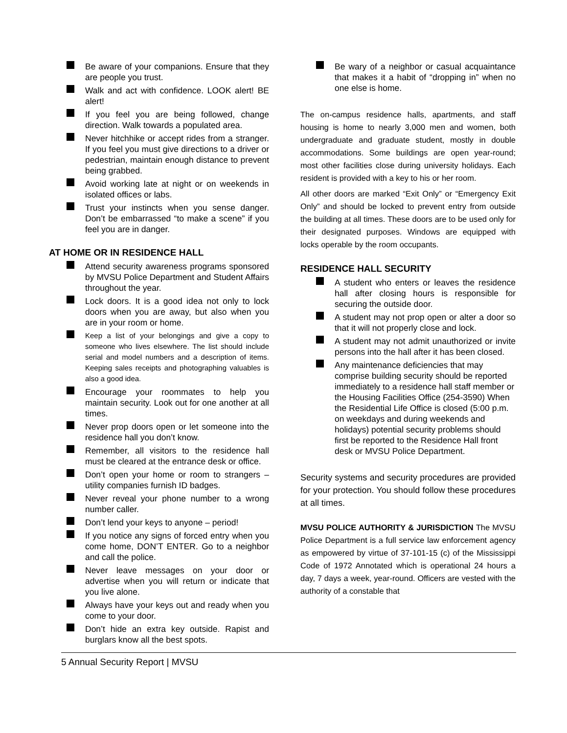Be aware of your companions. Ensure that they are people you trust.
Walk and act with confidence. LOOK alert! BE alert!
If you feel you are being followed, change direction. Walk towards a populated area.
Never hitchhike or accept rides from a stranger. If you feel you must give directions to a driver or pedestrian, maintain enough distance to prevent being grabbed.
Avoid working late at night or on weekends in isolated offices or labs.
Trust your instincts when you sense danger. Don’t be embarrassed “to make a scene” if you feel you are in danger.
AT HOME OR IN RESIDENCE HALL
Attend security awareness programs sponsored by MVSU Police Department and Student Affairs throughout the year.
Lock doors. It is a good idea not only to lock doors when you are away, but also when you are in your room or home.
Keep a list of your belongings and give a copy to someone who lives elsewhere. The list should include serial and model numbers and a description of items. Keeping sales receipts and photographing valuables is also a good idea.
Encourage your roommates to help you maintain security. Look out for one another at all times.
Never prop doors open or let someone into the residence hall you don’t know.
Remember, all visitors to the residence hall must be cleared at the entrance desk or office.
Don’t open your home or room to strangers – utility companies furnish ID badges.
Never reveal your phone number to a wrong number caller.
Don’t lend your keys to anyone – period!
If you notice any signs of forced entry when you come home, DON’T ENTER. Go to a neighbor and call the police.
Never leave messages on your door or advertise when you will return or indicate that you live alone.
Always have your keys out and ready when you come to your door.
Don’t hide an extra key outside. Rapist and burglars know all the best spots.
Be wary of a neighbor or casual acquaintance that makes it a habit of “dropping in” when no one else is home.
The on-campus residence halls, apartments, and staff housing is home to nearly 3,000 men and women, both undergraduate and graduate student, mostly in double accommodations. Some buildings are open year-round; most other facilities close during university holidays. Each resident is provided with a key to his or her room.
All other doors are marked “Exit Only” or “Emergency Exit Only” and should be locked to prevent entry from outside the building at all times. These doors are to be used only for their designated purposes. Windows are equipped with locks operable by the room occupants.
RESIDENCE HALL SECURITY
A student who enters or leaves the residence hall after closing hours is responsible for securing the outside door.
A student may not prop open or alter a door so that it will not properly close and lock.
A student may not admit unauthorized or invite persons into the hall after it has been closed.
Any maintenance deficiencies that may comprise building security should be reported immediately to a residence hall staff member or the Housing Facilities Office (254-3590) When the Residential Life Office is closed (5:00 p.m. on weekdays and during weekends and holidays) potential security problems should first be reported to the Residence Hall front desk or MVSU Police Department.
Security systems and security procedures are provided for your protection. You should follow these procedures at all times.
MVSU POLICE AUTHORITY & JURISDICTION The MVSU Police Department is a full service law enforcement agency as empowered by virtue of 37-101-15 (c) of the Mississippi Code of 1972 Annotated which is operational 24 hours a day, 7 days a week, year-round. Officers are vested with the authority of a constable that
5 Annual Security Report | MVSU